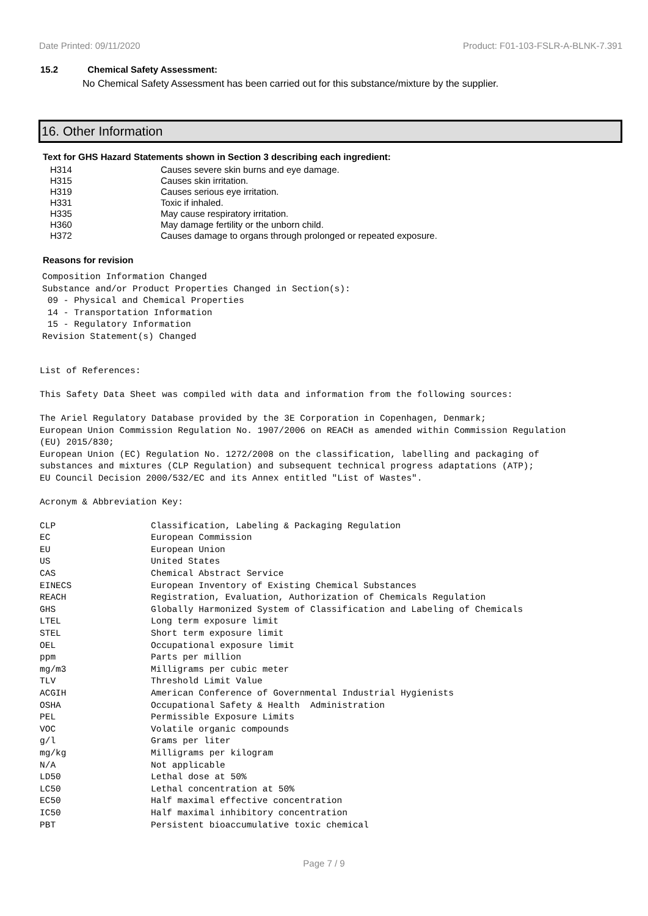Date Printed: 09/11/2020 Product: F01-103-FSLR-A-BLNK-7.391
15.2 Chemical Safety Assessment:
No Chemical Safety Assessment has been carried out for this substance/mixture by the supplier.
16. Other Information
Text for GHS Hazard Statements shown in Section 3 describing each ingredient:
| H314 | Causes severe skin burns and eye damage. |
| H315 | Causes skin irritation. |
| H319 | Causes serious eye irritation. |
| H331 | Toxic if inhaled. |
| H335 | May cause respiratory irritation. |
| H360 | May damage fertility or the unborn child. |
| H372 | Causes damage to organs through prolonged or repeated exposure. |
Reasons for revision
Composition Information Changed Substance and/or Product Properties Changed in Section(s): 09 - Physical and Chemical Properties 14 - Transportation Information 15 - Regulatory Information Revision Statement(s) Changed
List of References: This Safety Data Sheet was compiled with data and information from the following sources: The Ariel Regulatory Database provided by the 3E Corporation in Copenhagen, Denmark; European Union Commission Regulation No. 1907/2006 on REACH as amended within Commission Regulation (EU) 2015/830; European Union (EC) Regulation No. 1272/2008 on the classification, labelling and packaging of substances and mixtures (CLP Regulation) and subsequent technical progress adaptations (ATP); EU Council Decision 2000/532/EC and its Annex entitled "List of Wastes". Acronym & Abbreviation Key:
| CLP | Classification, Labeling & Packaging Regulation |
| EC | European Commission |
| EU | European Union |
| US | United States |
| CAS | Chemical Abstract Service |
| EINECS | European Inventory of Existing Chemical Substances |
| REACH | Registration, Evaluation, Authorization of Chemicals Regulation |
| GHS | Globally Harmonized System of Classification and Labeling of Chemicals |
| LTEL | Long term exposure limit |
| STEL | Short term exposure limit |
| OEL | Occupational exposure limit |
| ppm | Parts per million |
| mg/m3 | Milligrams per cubic meter |
| TLV | Threshold Limit Value |
| ACGIH | American Conference of Governmental Industrial Hygienists |
| OSHA | Occupational Safety & Health Administration |
| PEL | Permissible Exposure Limits |
| VOC | Volatile organic compounds |
| g/l | Grams per liter |
| mg/kg | Milligrams per kilogram |
| N/A | Not applicable |
| LD50 | Lethal dose at 50% |
| LC50 | Lethal concentration at 50% |
| EC50 | Half maximal effective concentration |
| IC50 | Half maximal inhibitory concentration |
| PBT | Persistent bioaccumulative toxic chemical |
Page 7 / 9